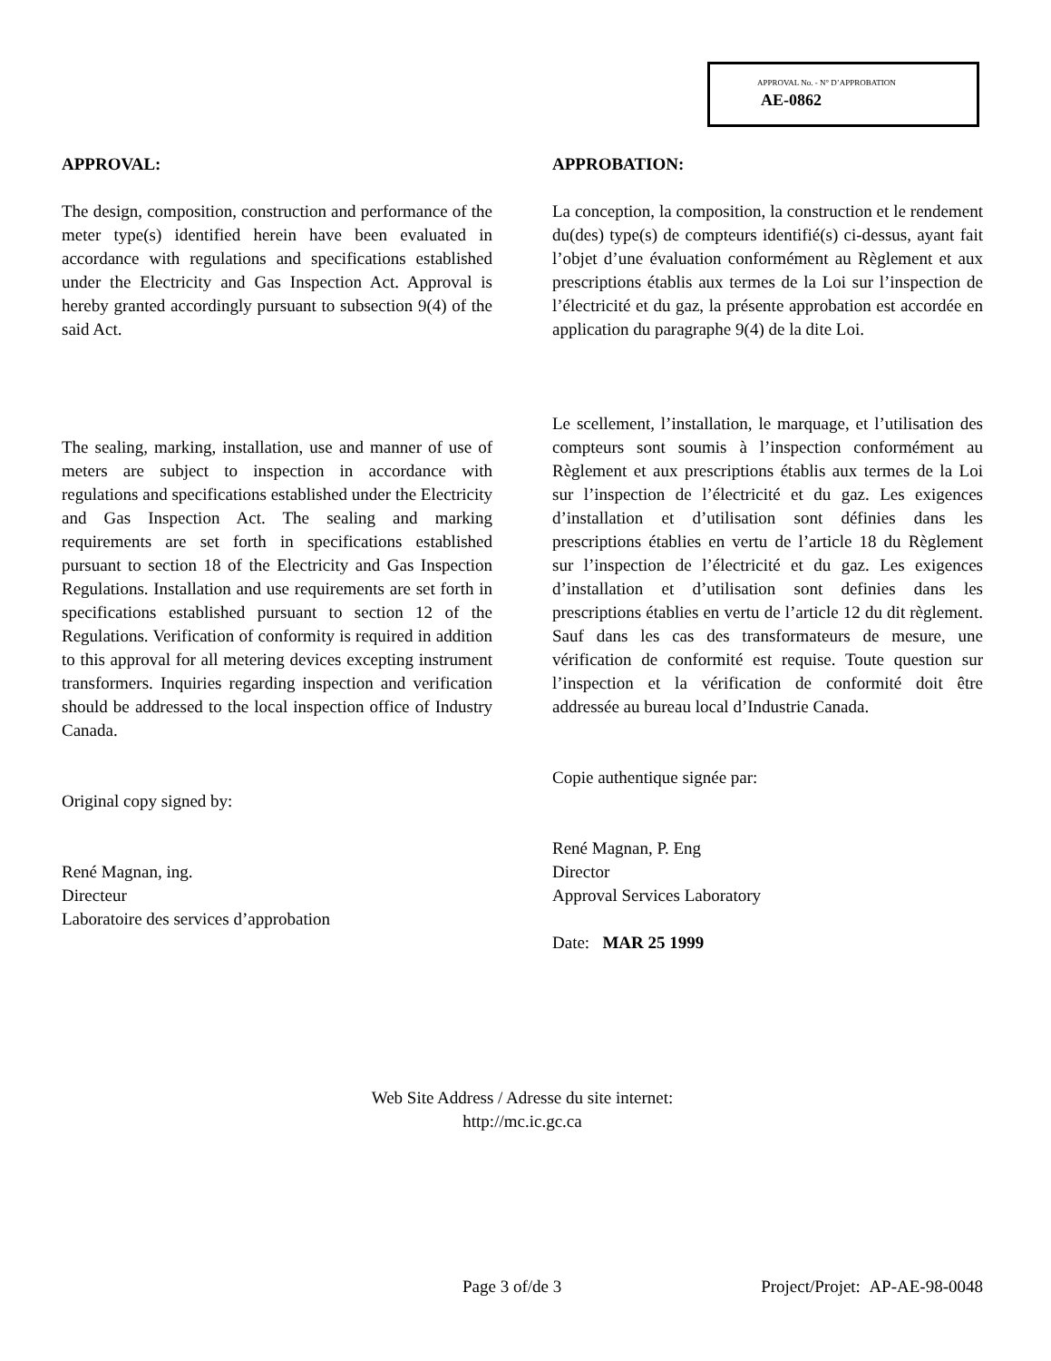APPROVAL No. - N° D’APPROBATION
AE-0862
APPROVAL:
The design, composition, construction and performance of the meter type(s) identified herein have been evaluated in accordance with regulations and specifications established under the Electricity and Gas Inspection Act. Approval is hereby granted accordingly pursuant to subsection 9(4) of the said Act.
The sealing, marking, installation, use and manner of use of meters are subject to inspection in accordance with regulations and specifications established under the Electricity and Gas Inspection Act. The sealing and marking requirements are set forth in specifications established pursuant to section 18 of the Electricity and Gas Inspection Regulations. Installation and use requirements are set forth in specifications established pursuant to section 12 of the Regulations. Verification of conformity is required in addition to this approval for all metering devices excepting instrument transformers. Inquiries regarding inspection and verification should be addressed to the local inspection office of Industry Canada.
Original copy signed by:
René Magnan, ing.
Directeur
Laboratoire des services d’approbation
APPROBATION:
La conception, la composition, la construction et le rendement du(des) type(s) de compteurs identifié(s) ci-dessus, ayant fait l’objet d’une évaluation conformément au Règlement et aux prescriptions établis aux termes de la Loi sur l’inspection de l’électricité et du gaz, la présente approbation est accordée en application du paragraphe 9(4) de la dite Loi.
Le scellement, l’installation, le marquage, et l’utilisation des compteurs sont soumis à l’inspection conformément au Règlement et aux prescriptions établis aux termes de la Loi sur l’inspection de l’électricité et du gaz. Les exigences d’installation et d’utilisation sont définies dans les prescriptions établies en vertu de l’article 18 du Règlement sur l’inspection de l’électricité et du gaz. Les exigences d’installation et d’utilisation sont definies dans les prescriptions établies en vertu de l’article 12 du dit règlement. Sauf dans les cas des transformateurs de mesure, une vérification de conformité est requise. Toute question sur l’inspection et la vérification de conformité doit être addressée au bureau local d’Industrie Canada.
Copie authentique signée par:
René Magnan, P. Eng
Director
Approval Services Laboratory
Date: MAR 25 1999
Web Site Address / Adresse du site internet:
http://mc.ic.gc.ca
Page 3 of/de 3 Project/Projet: AP-AE-98-0048